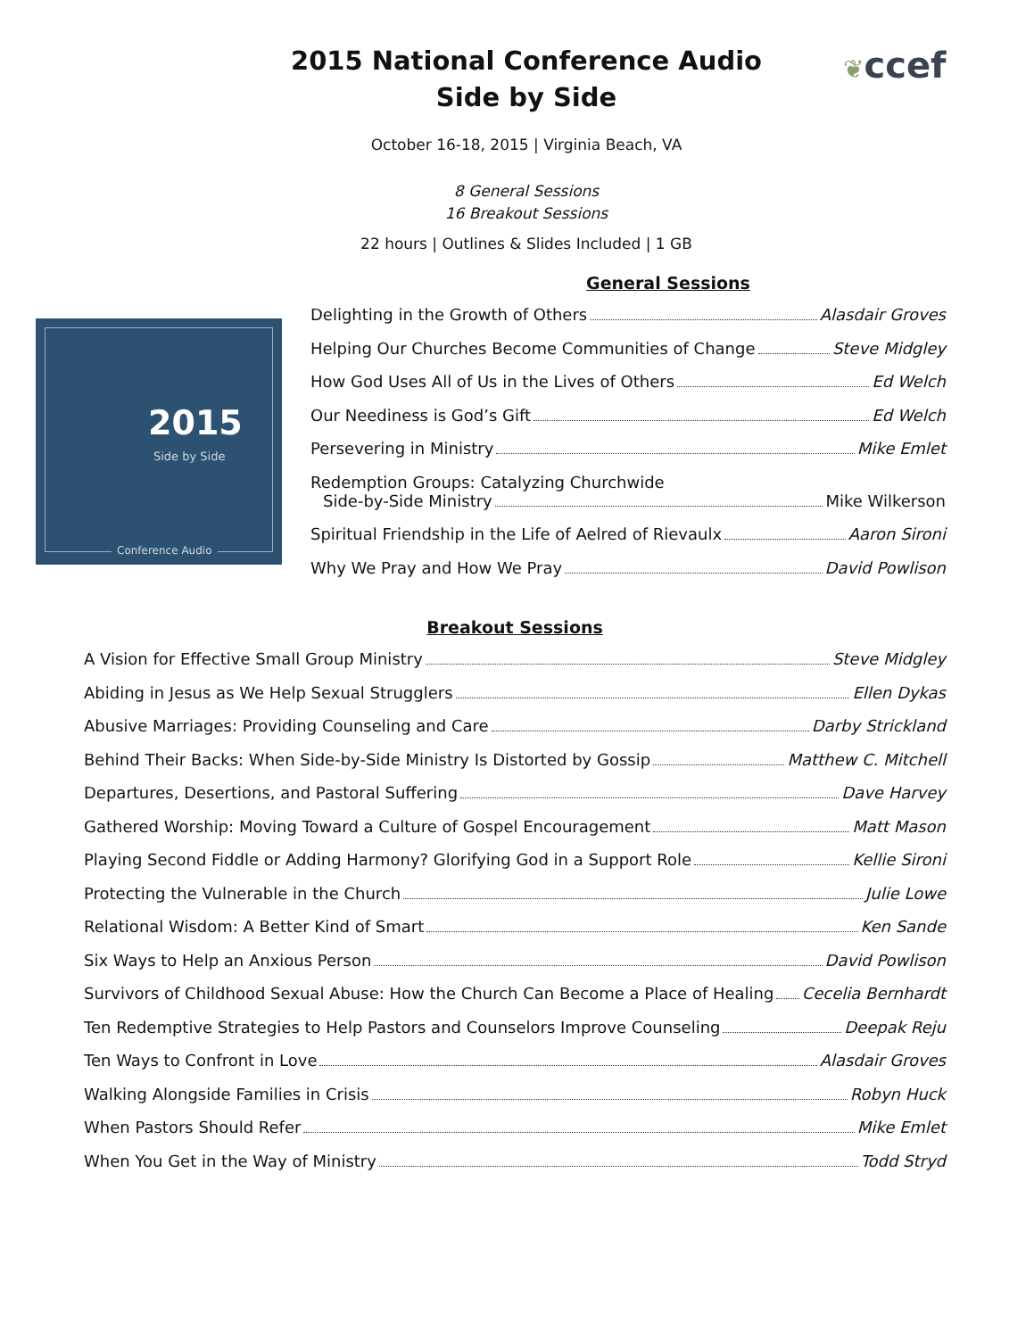2015 National Conference Audio
Side by Side
❦ccef
October 16-18, 2015 | Virginia Beach, VA
8 General Sessions
16 Breakout Sessions
22 hours | Outlines & Slides Included | 1 GB
2015
Side by Side
Conference Audio
General Sessions
Delighting in the Growth of Others Alasdair Groves
Helping Our Churches Become Communities of Change Steve Midgley
How God Uses All of Us in the Lives of Others Ed Welch
Our Neediness is God’s Gift Ed Welch
Persevering in Ministry Mike Emlet
Redemption Groups: Catalyzing Churchwide
Side-by-Side Ministry Mike Wilkerson
Spiritual Friendship in the Life of Aelred of Rievaulx Aaron Sironi
Why We Pray and How We Pray David Powlison
Breakout Sessions
A Vision for Effective Small Group Ministry Steve Midgley
Abiding in Jesus as We Help Sexual Strugglers Ellen Dykas
Abusive Marriages: Providing Counseling and Care Darby Strickland
Behind Their Backs: When Side-by-Side Ministry Is Distorted by Gossip Matthew C. Mitchell
Departures, Desertions, and Pastoral Suffering Dave Harvey
Gathered Worship: Moving Toward a Culture of Gospel Encouragement Matt Mason
Playing Second Fiddle or Adding Harmony? Glorifying God in a Support Role Kellie Sironi
Protecting the Vulnerable in the Church Julie Lowe
Relational Wisdom: A Better Kind of Smart Ken Sande
Six Ways to Help an Anxious Person David Powlison
Survivors of Childhood Sexual Abuse: How the Church Can Become a Place of Healing Cecelia Bernhardt
Ten Redemptive Strategies to Help Pastors and Counselors Improve Counseling Deepak Reju
Ten Ways to Confront in Love Alasdair Groves
Walking Alongside Families in Crisis Robyn Huck
When Pastors Should Refer Mike Emlet
When You Get in the Way of Ministry Todd Stryd